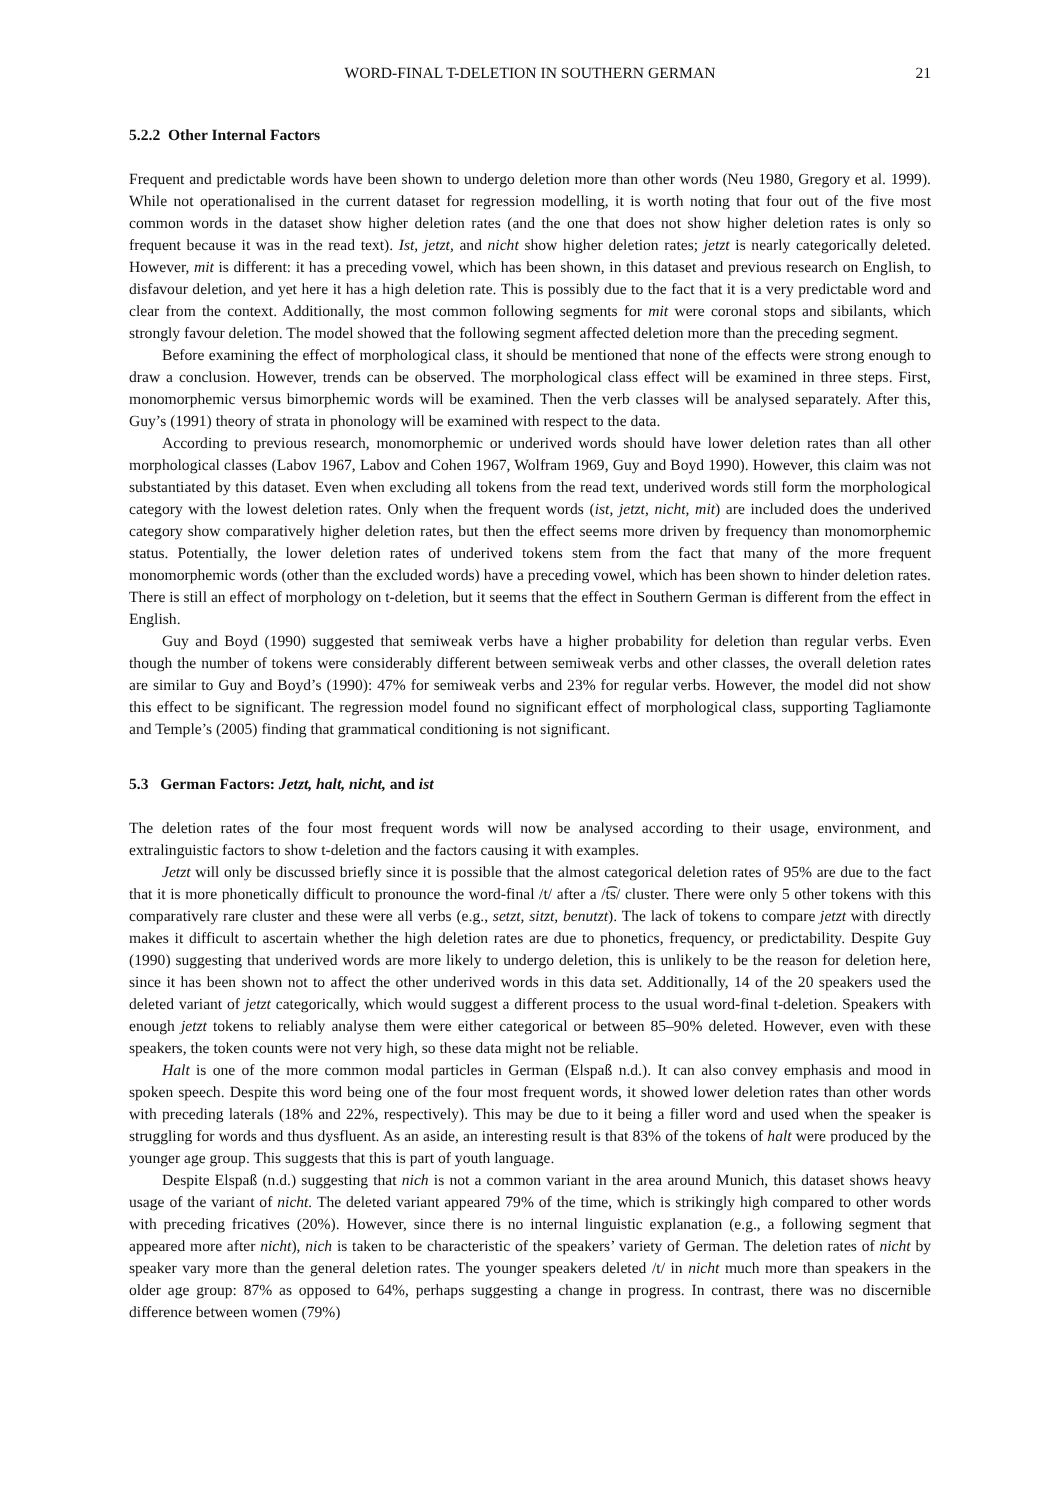WORD-FINAL T-DELETION IN SOUTHERN GERMAN 21
5.2.2 Other Internal Factors
Frequent and predictable words have been shown to undergo deletion more than other words (Neu 1980, Gregory et al. 1999). While not operationalised in the current dataset for regression modelling, it is worth noting that four out of the five most common words in the dataset show higher deletion rates (and the one that does not show higher deletion rates is only so frequent because it was in the read text). Ist, jetzt, and nicht show higher deletion rates; jetzt is nearly categorically deleted. However, mit is different: it has a preceding vowel, which has been shown, in this dataset and previous research on English, to disfavour deletion, and yet here it has a high deletion rate. This is possibly due to the fact that it is a very predictable word and clear from the context. Additionally, the most common following segments for mit were coronal stops and sibilants, which strongly favour deletion. The model showed that the following segment affected deletion more than the preceding segment.
Before examining the effect of morphological class, it should be mentioned that none of the effects were strong enough to draw a conclusion. However, trends can be observed. The morphological class effect will be examined in three steps. First, monomorphemic versus bimorphemic words will be examined. Then the verb classes will be analysed separately. After this, Guy’s (1991) theory of strata in phonology will be examined with respect to the data.
According to previous research, monomorphemic or underived words should have lower deletion rates than all other morphological classes (Labov 1967, Labov and Cohen 1967, Wolfram 1969, Guy and Boyd 1990). However, this claim was not substantiated by this dataset. Even when excluding all tokens from the read text, underived words still form the morphological category with the lowest deletion rates. Only when the frequent words (ist, jetzt, nicht, mit) are included does the underived category show comparatively higher deletion rates, but then the effect seems more driven by frequency than monomorphemic status. Potentially, the lower deletion rates of underived tokens stem from the fact that many of the more frequent monomorphemic words (other than the excluded words) have a preceding vowel, which has been shown to hinder deletion rates. There is still an effect of morphology on t-deletion, but it seems that the effect in Southern German is different from the effect in English.
Guy and Boyd (1990) suggested that semiweak verbs have a higher probability for deletion than regular verbs. Even though the number of tokens were considerably different between semiweak verbs and other classes, the overall deletion rates are similar to Guy and Boyd’s (1990): 47% for semiweak verbs and 23% for regular verbs. However, the model did not show this effect to be significant. The regression model found no significant effect of morphological class, supporting Tagliamonte and Temple’s (2005) finding that grammatical conditioning is not significant.
5.3 German Factors: Jetzt, halt, nicht, and ist
The deletion rates of the four most frequent words will now be analysed according to their usage, environment, and extralinguistic factors to show t-deletion and the factors causing it with examples.
Jetzt will only be discussed briefly since it is possible that the almost categorical deletion rates of 95% are due to the fact that it is more phonetically difficult to pronounce the word-final /t/ after a /t͡s/ cluster. There were only 5 other tokens with this comparatively rare cluster and these were all verbs (e.g., setzt, sitzt, benutzt). The lack of tokens to compare jetzt with directly makes it difficult to ascertain whether the high deletion rates are due to phonetics, frequency, or predictability. Despite Guy (1990) suggesting that underived words are more likely to undergo deletion, this is unlikely to be the reason for deletion here, since it has been shown not to affect the other underived words in this data set. Additionally, 14 of the 20 speakers used the deleted variant of jetzt categorically, which would suggest a different process to the usual word-final t-deletion. Speakers with enough jetzt tokens to reliably analyse them were either categorical or between 85–90% deleted. However, even with these speakers, the token counts were not very high, so these data might not be reliable.
Halt is one of the more common modal particles in German (Elspaß n.d.). It can also convey emphasis and mood in spoken speech. Despite this word being one of the four most frequent words, it showed lower deletion rates than other words with preceding laterals (18% and 22%, respectively). This may be due to it being a filler word and used when the speaker is struggling for words and thus dysfluent. As an aside, an interesting result is that 83% of the tokens of halt were produced by the younger age group. This suggests that this is part of youth language.
Despite Elspaß (n.d.) suggesting that nich is not a common variant in the area around Munich, this dataset shows heavy usage of the variant of nicht. The deleted variant appeared 79% of the time, which is strikingly high compared to other words with preceding fricatives (20%). However, since there is no internal linguistic explanation (e.g., a following segment that appeared more after nicht), nich is taken to be characteristic of the speakers’ variety of German. The deletion rates of nicht by speaker vary more than the general deletion rates. The younger speakers deleted /t/ in nicht much more than speakers in the older age group: 87% as opposed to 64%, perhaps suggesting a change in progress. In contrast, there was no discernible difference between women (79%)